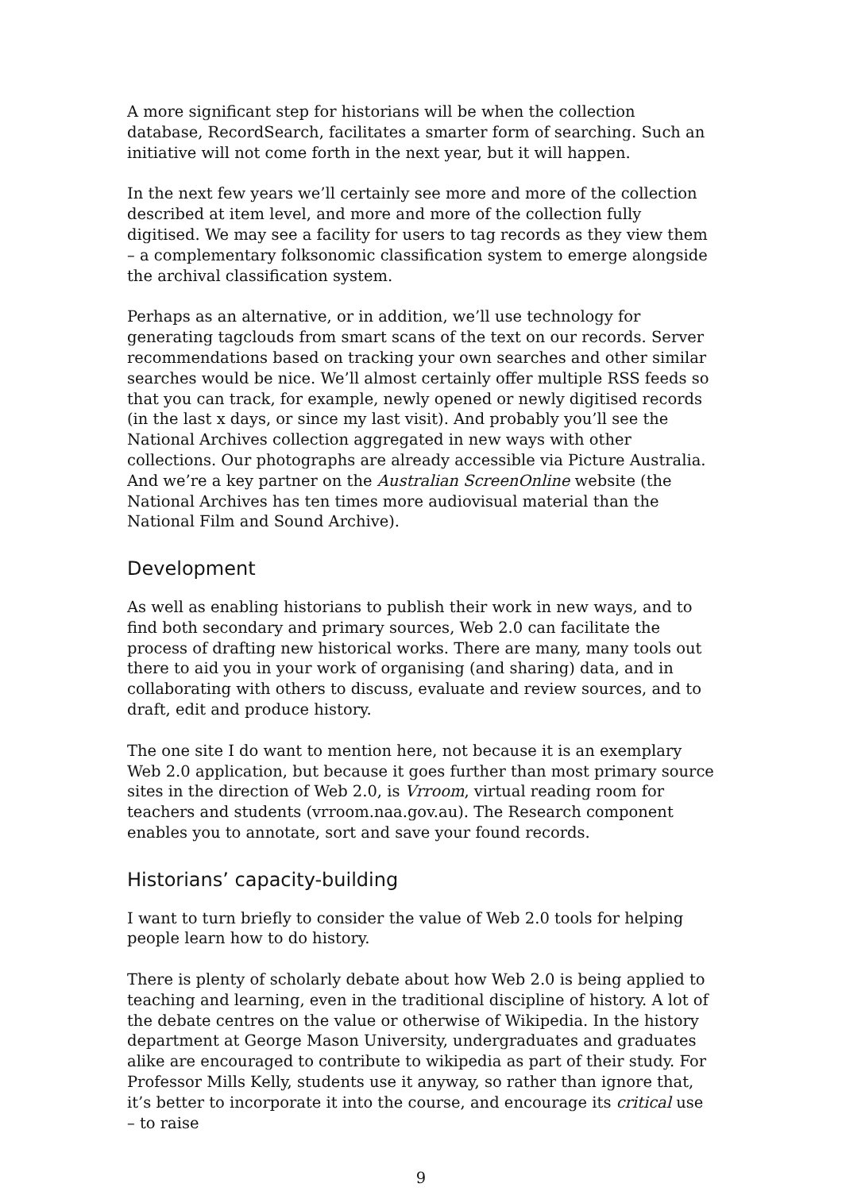A more significant step for historians will be when the collection database, RecordSearch, facilitates a smarter form of searching. Such an initiative will not come forth in the next year, but it will happen.
In the next few years we’ll certainly see more and more of the collection described at item level, and more and more of the collection fully digitised. We may see a facility for users to tag records as they view them – a complementary folksonomic classification system to emerge alongside the archival classification system.
Perhaps as an alternative, or in addition, we’ll use technology for generating tagclouds from smart scans of the text on our records. Server recommendations based on tracking your own searches and other similar searches would be nice. We’ll almost certainly offer multiple RSS feeds so that you can track, for example, newly opened or newly digitised records (in the last x days, or since my last visit). And probably you’ll see the National Archives collection aggregated in new ways with other collections. Our photographs are already accessible via Picture Australia. And we’re a key partner on the Australian ScreenOnline website (the National Archives has ten times more audiovisual material than the National Film and Sound Archive).
Development
As well as enabling historians to publish their work in new ways, and to find both secondary and primary sources, Web 2.0 can facilitate the process of drafting new historical works. There are many, many tools out there to aid you in your work of organising (and sharing) data, and in collaborating with others to discuss, evaluate and review sources, and to draft, edit and produce history.
The one site I do want to mention here, not because it is an exemplary Web 2.0 application, but because it goes further than most primary source sites in the direction of Web 2.0, is Vrroom, virtual reading room for teachers and students (vrroom.naa.gov.au). The Research component enables you to annotate, sort and save your found records.
Historians’ capacity-building
I want to turn briefly to consider the value of Web 2.0 tools for helping people learn how to do history.
There is plenty of scholarly debate about how Web 2.0 is being applied to teaching and learning, even in the traditional discipline of history. A lot of the debate centres on the value or otherwise of Wikipedia. In the history department at George Mason University, undergraduates and graduates alike are encouraged to contribute to wikipedia as part of their study. For Professor Mills Kelly, students use it anyway, so rather than ignore that, it’s better to incorporate it into the course, and encourage its critical use – to raise
9